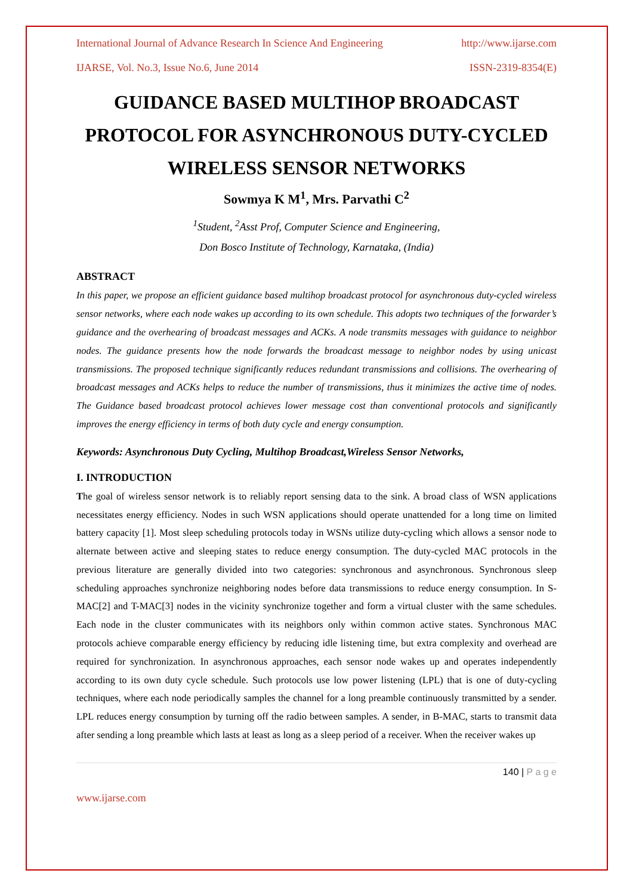International Journal of Advance Research In Science And Engineering http://www.ijarse.com
IJARSE, Vol. No.3, Issue No.6, June 2014 ISSN-2319-8354(E)
GUIDANCE BASED MULTIHOP BROADCAST PROTOCOL FOR ASYNCHRONOUS DUTY-CYCLED WIRELESS SENSOR NETWORKS
Sowmya K M<sup>1</sup>, Mrs. Parvathi C<sup>2</sup>
<sup>1</sup> Student, <sup>2</sup>Asst Prof, Computer Science and Engineering,
Don Bosco Institute of Technology, Karnataka, (India)
ABSTRACT
In this paper, we propose an efficient guidance based multihop broadcast protocol for asynchronous duty-cycled wireless sensor networks, where each node wakes up according to its own schedule. This adopts two techniques of the forwarder’s guidance and the overhearing of broadcast messages and ACKs. A node transmits messages with guidance to neighbor nodes. The guidance presents how the node forwards the broadcast message to neighbor nodes by using unicast transmissions. The proposed technique significantly reduces redundant transmissions and collisions. The overhearing of broadcast messages and ACKs helps to reduce the number of transmissions, thus it minimizes the active time of nodes. The Guidance based broadcast protocol achieves lower message cost than conventional protocols and significantly improves the energy efficiency in terms of both duty cycle and energy consumption.
Keywords: Asynchronous Duty Cycling, Multihop Broadcast,Wireless Sensor Networks,
I. INTRODUCTION
The goal of wireless sensor network is to reliably report sensing data to the sink. A broad class of WSN applications necessitates energy efficiency. Nodes in such WSN applications should operate unattended for a long time on limited battery capacity [1]. Most sleep scheduling protocols today in WSNs utilize duty-cycling which allows a sensor node to alternate between active and sleeping states to reduce energy consumption. The duty-cycled MAC protocols in the previous literature are generally divided into two categories: synchronous and asynchronous. Synchronous sleep scheduling approaches synchronize neighboring nodes before data transmissions to reduce energy consumption. In S-MAC[2] and T-MAC[3] nodes in the vicinity synchronize together and form a virtual cluster with the same schedules. Each node in the cluster communicates with its neighbors only within common active states. Synchronous MAC protocols achieve comparable energy efficiency by reducing idle listening time, but extra complexity and overhead are required for synchronization. In asynchronous approaches, each sensor node wakes up and operates independently according to its own duty cycle schedule. Such protocols use low power listening (LPL) that is one of duty-cycling techniques, where each node periodically samples the channel for a long preamble continuously transmitted by a sender. LPL reduces energy consumption by turning off the radio between samples. A sender, in B-MAC, starts to transmit data after sending a long preamble which lasts at least as long as a sleep period of a receiver. When the receiver wakes up
140 | P a g e
www.ijarse.com